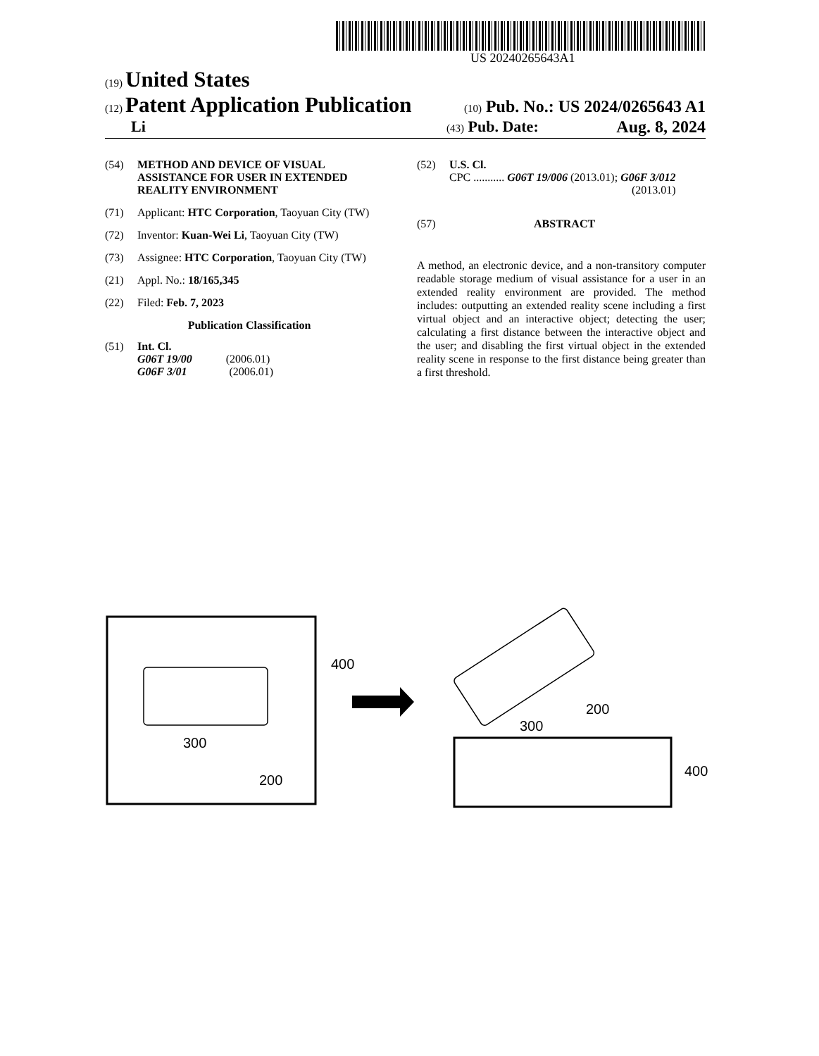US 20240265643A1
(19) United States
(12) Patent Application Publication
(10) Pub. No.: US 2024/0265643 A1
Li
(43) Pub. Date: Aug. 8, 2024
(54) METHOD AND DEVICE OF VISUAL ASSISTANCE FOR USER IN EXTENDED REALITY ENVIRONMENT
(71) Applicant: HTC Corporation, Taoyuan City (TW)
(72) Inventor: Kuan-Wei Li, Taoyuan City (TW)
(73) Assignee: HTC Corporation, Taoyuan City (TW)
(21) Appl. No.: 18/165,345
(22) Filed: Feb. 7, 2023
Publication Classification
(51) Int. Cl.
G06T 19/00 (2006.01)
G06F 3/01 (2006.01)
(52) U.S. Cl.
CPC ........... G06T 19/006 (2013.01); G06F 3/012
(2013.01)
(57) ABSTRACT
A method, an electronic device, and a non-transitory computer readable storage medium of visual assistance for a user in an extended reality environment are provided. The method includes: outputting an extended reality scene including a first virtual object and an interactive object; detecting the user; calculating a first distance between the interactive object and the user; and disabling the first virtual object in the extended reality scene in response to the first distance being greater than a first threshold.
400
300
200
300
200
400